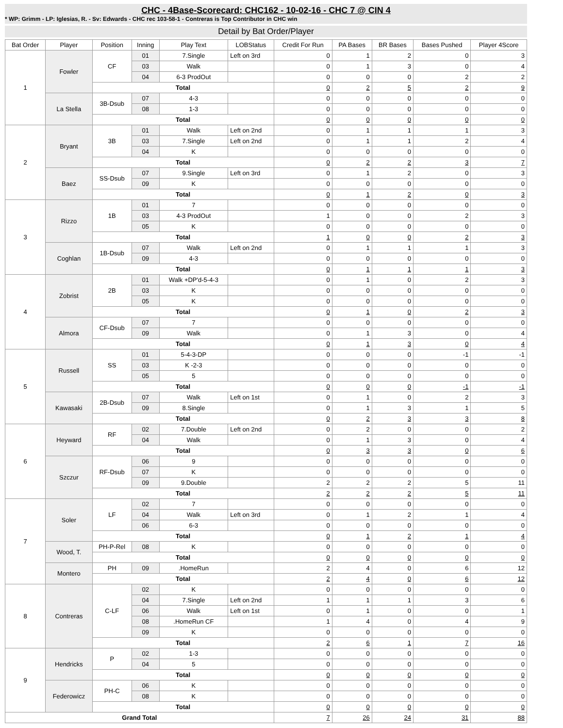CHC - 4Base-Scorecard: CHC162 - 10-02-16 - CHC 7 @ CIN 4
* WP: Grimm - LP: Iglesias, R. - Sv: Edwards - CHC rec 103-58-1 - Contreras is Top Contributor in CHC win
Detail by Bat Order/Player
| Bat Order | Player | Position | Inning | Play Text | LOBStatus | Credit For Run | PA Bases | BR Bases | Bases Pushed | Player 4Score |
| --- | --- | --- | --- | --- | --- | --- | --- | --- | --- | --- |
| 1 | Fowler | CF | 01 | 7.Single | Left on 3rd | 0 | 1 | 2 | 0 | 3 |
| | | | 03 | Walk | | 0 | 1 | 3 | 0 | 4 |
| | | | 04 | 6-3 ProdOut | | 0 | 0 | 0 | 2 | 2 |
| | | Total | | | | 0 | 2 | 5 | 2 | 9 |
| | La Stella | 3B-Dsub | 07 | 4-3 | | 0 | 0 | 0 | 0 | 0 |
| | | | 08 | 1-3 | | 0 | 0 | 0 | 0 | 0 |
| | | Total | | | | 0 | 0 | 0 | 0 | 0 |
| 2 | Bryant | 3B | 01 | Walk | Left on 2nd | 0 | 1 | 1 | 1 | 3 |
| | | | 03 | 7.Single | Left on 2nd | 0 | 1 | 1 | 2 | 4 |
| | | | 04 | K | | 0 | 0 | 0 | 0 | 0 |
| | | Total | | | | 0 | 2 | 2 | 3 | 7 |
| | Baez | SS-Dsub | 07 | 9.Single | Left on 3rd | 0 | 1 | 2 | 0 | 3 |
| | | | 09 | K | | 0 | 0 | 0 | 0 | 0 |
| | | Total | | | | 0 | 1 | 2 | 0 | 3 |
| 3 | Rizzo | 1B | 01 | 7 | | 0 | 0 | 0 | 0 | 0 |
| | | | 03 | 4-3 ProdOut | | 1 | 0 | 0 | 2 | 3 |
| | | | 05 | K | | 0 | 0 | 0 | 0 | 0 |
| | | Total | | | | 1 | 0 | 0 | 2 | 3 |
| | Coghlan | 1B-Dsub | 07 | Walk | Left on 2nd | 0 | 1 | 1 | 1 | 3 |
| | | | 09 | 4-3 | | 0 | 0 | 0 | 0 | 0 |
| | | Total | | | | 0 | 1 | 1 | 1 | 3 |
| 4 | Zobrist | 2B | 01 | Walk +DP'd-5-4-3 | | 0 | 1 | 0 | 2 | 3 |
| | | | 03 | K | | 0 | 0 | 0 | 0 | 0 |
| | | | 05 | K | | 0 | 0 | 0 | 0 | 0 |
| | | Total | | | | 0 | 1 | 0 | 2 | 3 |
| | Almora | CF-Dsub | 07 | 7 | | 0 | 0 | 0 | 0 | 0 |
| | | | 09 | Walk | | 0 | 1 | 3 | 0 | 4 |
| | | Total | | | | 0 | 1 | 3 | 0 | 4 |
| 5 | Russell | SS | 01 | 5-4-3-DP | | 0 | 0 | 0 | -1 | -1 |
| | | | 03 | K -2-3 | | 0 | 0 | 0 | 0 | 0 |
| | | | 05 | 5 | | 0 | 0 | 0 | 0 | 0 |
| | | Total | | | | 0 | 0 | 0 | -1 | -1 |
| | Kawasaki | 2B-Dsub | 07 | Walk | Left on 1st | 0 | 1 | 0 | 2 | 3 |
| | | | 09 | 8.Single | | 0 | 1 | 3 | 1 | 5 |
| | | Total | | | | 0 | 2 | 3 | 3 | 8 |
| 6 | Heyward | RF | 02 | 7.Double | Left on 2nd | 0 | 2 | 0 | 0 | 2 |
| | | | 04 | Walk | | 0 | 1 | 3 | 0 | 4 |
| | | Total | | | | 0 | 3 | 3 | 0 | 6 |
| | Szczur | RF-Dsub | 06 | 9 | | 0 | 0 | 0 | 0 | 0 |
| | | | 07 | K | | 0 | 0 | 0 | 0 | 0 |
| | | | 09 | 9.Double | | 2 | 2 | 2 | 5 | 11 |
| | | Total | | | | 2 | 2 | 2 | 5 | 11 |
| 7 | Soler | LF | 02 | 7 | | 0 | 0 | 0 | 0 | 0 |
| | | | 04 | Walk | Left on 3rd | 0 | 1 | 2 | 1 | 4 |
| | | | 06 | 6-3 | | 0 | 0 | 0 | 0 | 0 |
| | | Total | | | | 0 | 1 | 2 | 1 | 4 |
| | Wood, T. | PH-P-Rel | 08 | K | | 0 | 0 | 0 | 0 | 0 |
| | | Total | | | | 0 | 0 | 0 | 0 | 0 |
| | Montero | PH | 09 | .HomeRun | | 2 | 4 | 0 | 6 | 12 |
| | | Total | | | | 2 | 4 | 0 | 6 | 12 |
| 8 | Contreras | C-LF | 02 | K | | 0 | 0 | 0 | 0 | 0 |
| | | | 04 | 7.Single | Left on 2nd | 1 | 1 | 1 | 3 | 6 |
| | | | 06 | Walk | Left on 1st | 0 | 1 | 0 | 0 | 1 |
| | | | 08 | .HomeRun CF | | 1 | 4 | 0 | 4 | 9 |
| | | | 09 | K | | 0 | 0 | 0 | 0 | 0 |
| | | Total | | | | 2 | 6 | 1 | 7 | 16 |
| 9 | Hendricks | P | 02 | 1-3 | | 0 | 0 | 0 | 0 | 0 |
| | | | 04 | 5 | | 0 | 0 | 0 | 0 | 0 |
| | | Total | | | | 0 | 0 | 0 | 0 | 0 |
| | Federowicz | PH-C | 06 | K | | 0 | 0 | 0 | 0 | 0 |
| | | | 08 | K | | 0 | 0 | 0 | 0 | 0 |
| | | Total | | | | 0 | 0 | 0 | 0 | 0 |
| Grand Total | | | | | | 7 | 26 | 24 | 31 | 88 |